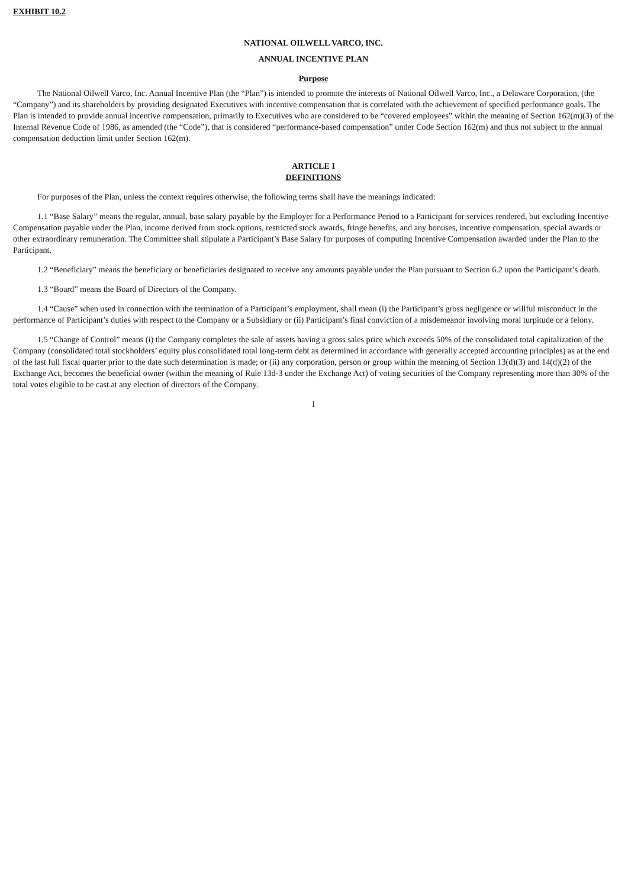EXHIBIT 10.2
NATIONAL OILWELL VARCO, INC.
ANNUAL INCENTIVE PLAN
Purpose
The National Oilwell Varco, Inc. Annual Incentive Plan (the “Plan”) is intended to promote the interests of National Oilwell Varco, Inc., a Delaware Corporation, (the “Company”) and its shareholders by providing designated Executives with incentive compensation that is correlated with the achievement of specified performance goals. The Plan is intended to provide annual incentive compensation, primarily to Executives who are considered to be “covered employees” within the meaning of Section 162(m)(3) of the Internal Revenue Code of 1986, as amended (the “Code”), that is considered “performance-based compensation” under Code Section 162(m) and thus not subject to the annual compensation deduction limit under Section 162(m).
ARTICLE I
DEFINITIONS
For purposes of the Plan, unless the context requires otherwise, the following terms shall have the meanings indicated:
1.1 “Base Salary” means the regular, annual, base salary payable by the Employer for a Performance Period to a Participant for services rendered, but excluding Incentive Compensation payable under the Plan, income derived from stock options, restricted stock awards, fringe benefits, and any bonuses, incentive compensation, special awards or other extraordinary remuneration. The Committee shall stipulate a Participant’s Base Salary for purposes of computing Incentive Compensation awarded under the Plan to the Participant.
1.2 “Beneficiary” means the beneficiary or beneficiaries designated to receive any amounts payable under the Plan pursuant to Section 6.2 upon the Participant’s death.
1.3 “Board” means the Board of Directors of the Company.
1.4 “Cause” when used in connection with the termination of a Participant’s employment, shall mean (i) the Participant’s gross negligence or willful misconduct in the performance of Participant’s duties with respect to the Company or a Subsidiary or (ii) Participant’s final conviction of a misdemeanor involving moral turpitude or a felony.
1.5 “Change of Control” means (i) the Company completes the sale of assets having a gross sales price which exceeds 50% of the consolidated total capitalization of the Company (consolidated total stockholders’ equity plus consolidated total long-term debt as determined in accordance with generally accepted accounting principles) as at the end of the last full fiscal quarter prior to the date such determination is made; or (ii) any corporation, person or group within the meaning of Section 13(d)(3) and 14(d)(2) of the Exchange Act, becomes the beneficial owner (within the meaning of Rule 13d-3 under the Exchange Act) of voting securities of the Company representing more than 30% of the total votes eligible to be cast at any election of directors of the Company.
1